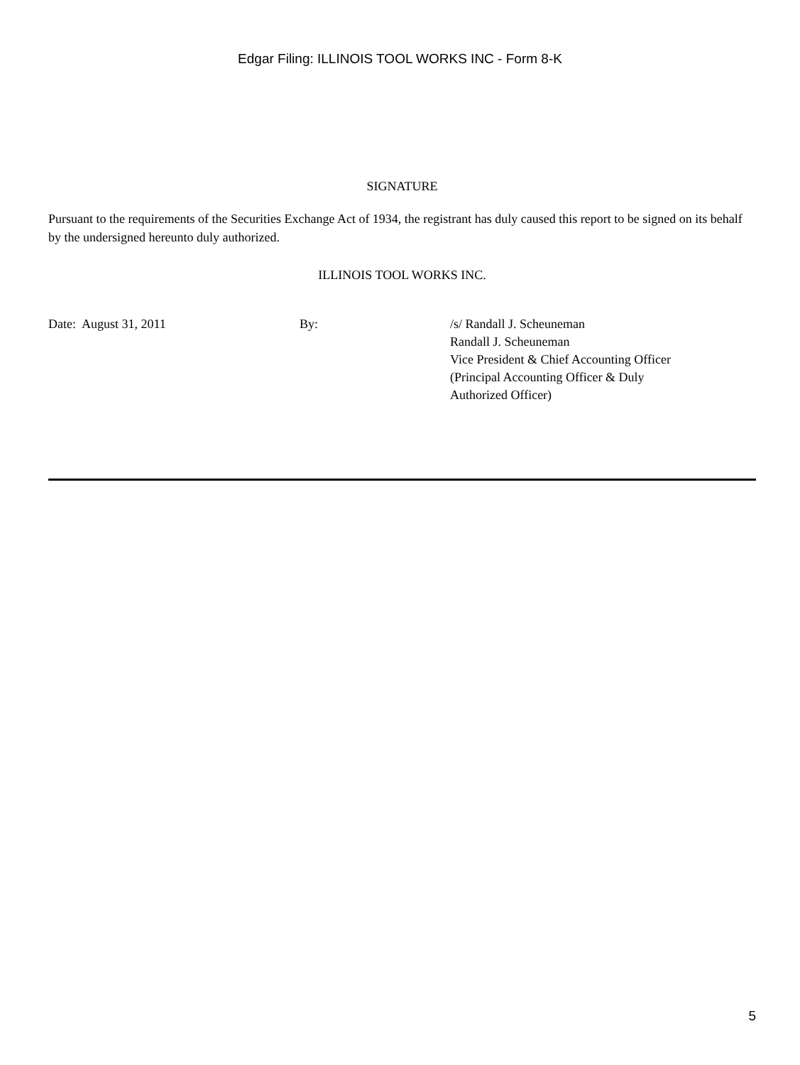Edgar Filing: ILLINOIS TOOL WORKS INC - Form 8-K
SIGNATURE
Pursuant to the requirements of the Securities Exchange Act of 1934, the registrant has duly caused this report to be signed on its behalf by the undersigned hereunto duly authorized.
ILLINOIS TOOL WORKS INC.
Date: August 31, 2011 By: /s/ Randall J. Scheuneman
Randall J. Scheuneman
Vice President & Chief Accounting Officer
(Principal Accounting Officer & Duly
Authorized Officer)
5